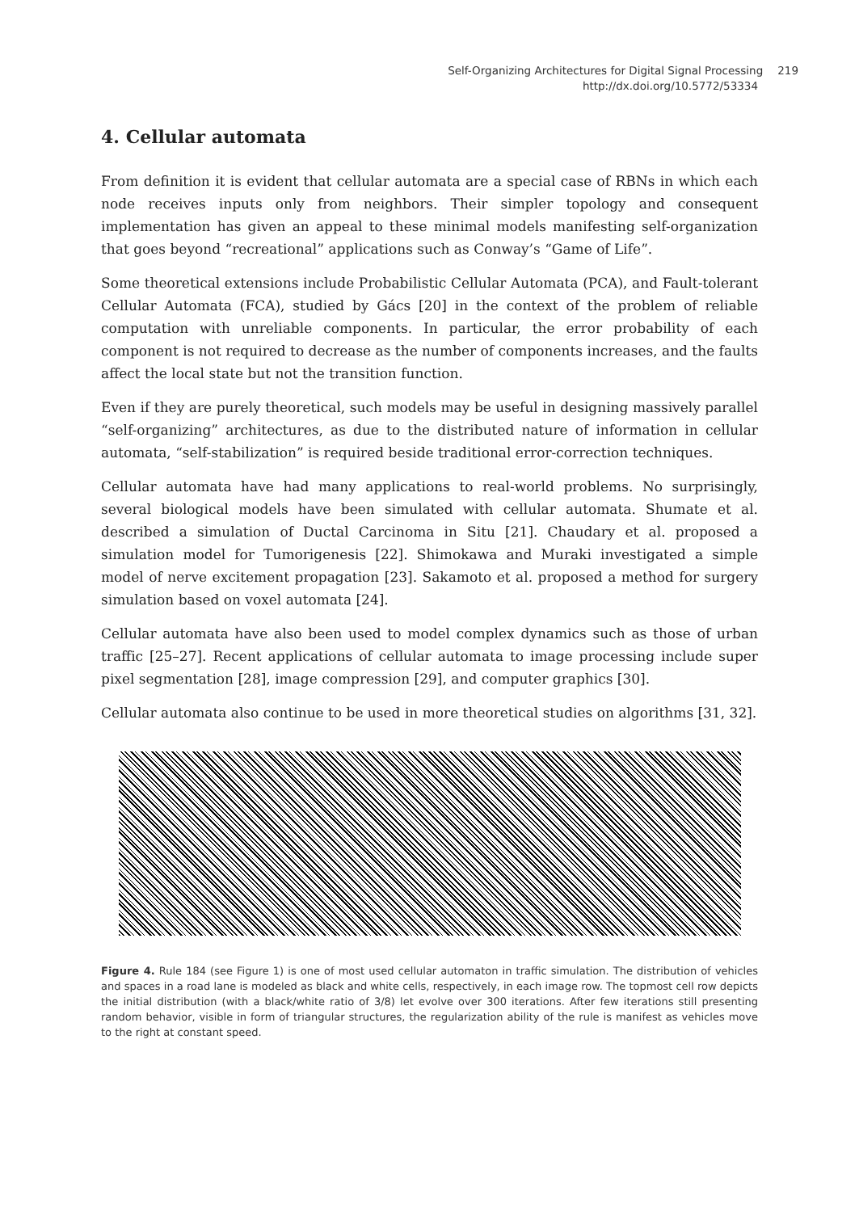Self-Organizing Architectures for Digital Signal Processing 219
http://dx.doi.org/10.5772/53334
4. Cellular automata
From definition it is evident that cellular automata are a special case of RBNs in which each node receives inputs only from neighbors. Their simpler topology and consequent implementation has given an appeal to these minimal models manifesting self-organization that goes beyond “recreational” applications such as Conway’s “Game of Life”.
Some theoretical extensions include Probabilistic Cellular Automata (PCA), and Fault-tolerant Cellular Automata (FCA), studied by Gács [20] in the context of the problem of reliable computation with unreliable components. In particular, the error probability of each component is not required to decrease as the number of components increases, and the faults affect the local state but not the transition function.
Even if they are purely theoretical, such models may be useful in designing massively parallel “self-organizing” architectures, as due to the distributed nature of information in cellular automata, “self-stabilization” is required beside traditional error-correction techniques.
Cellular automata have had many applications to real-world problems. No surprisingly, several biological models have been simulated with cellular automata. Shumate et al. described a simulation of Ductal Carcinoma in Situ [21]. Chaudary et al. proposed a simulation model for Tumorigenesis [22]. Shimokawa and Muraki investigated a simple model of nerve excitement propagation [23]. Sakamoto et al. proposed a method for surgery simulation based on voxel automata [24].
Cellular automata have also been used to model complex dynamics such as those of urban traffic [25–27]. Recent applications of cellular automata to image processing include super pixel segmentation [28], image compression [29], and computer graphics [30].
Cellular automata also continue to be used in more theoretical studies on algorithms [31, 32].
Figure 4. Rule 184 (see Figure 1) is one of most used cellular automaton in traffic simulation. The distribution of vehicles and spaces in a road lane is modeled as black and white cells, respectively, in each image row. The topmost cell row depicts the initial distribution (with a black/white ratio of 3/8) let evolve over 300 iterations. After few iterations still presenting random behavior, visible in form of triangular structures, the regularization ability of the rule is manifest as vehicles move to the right at constant speed.